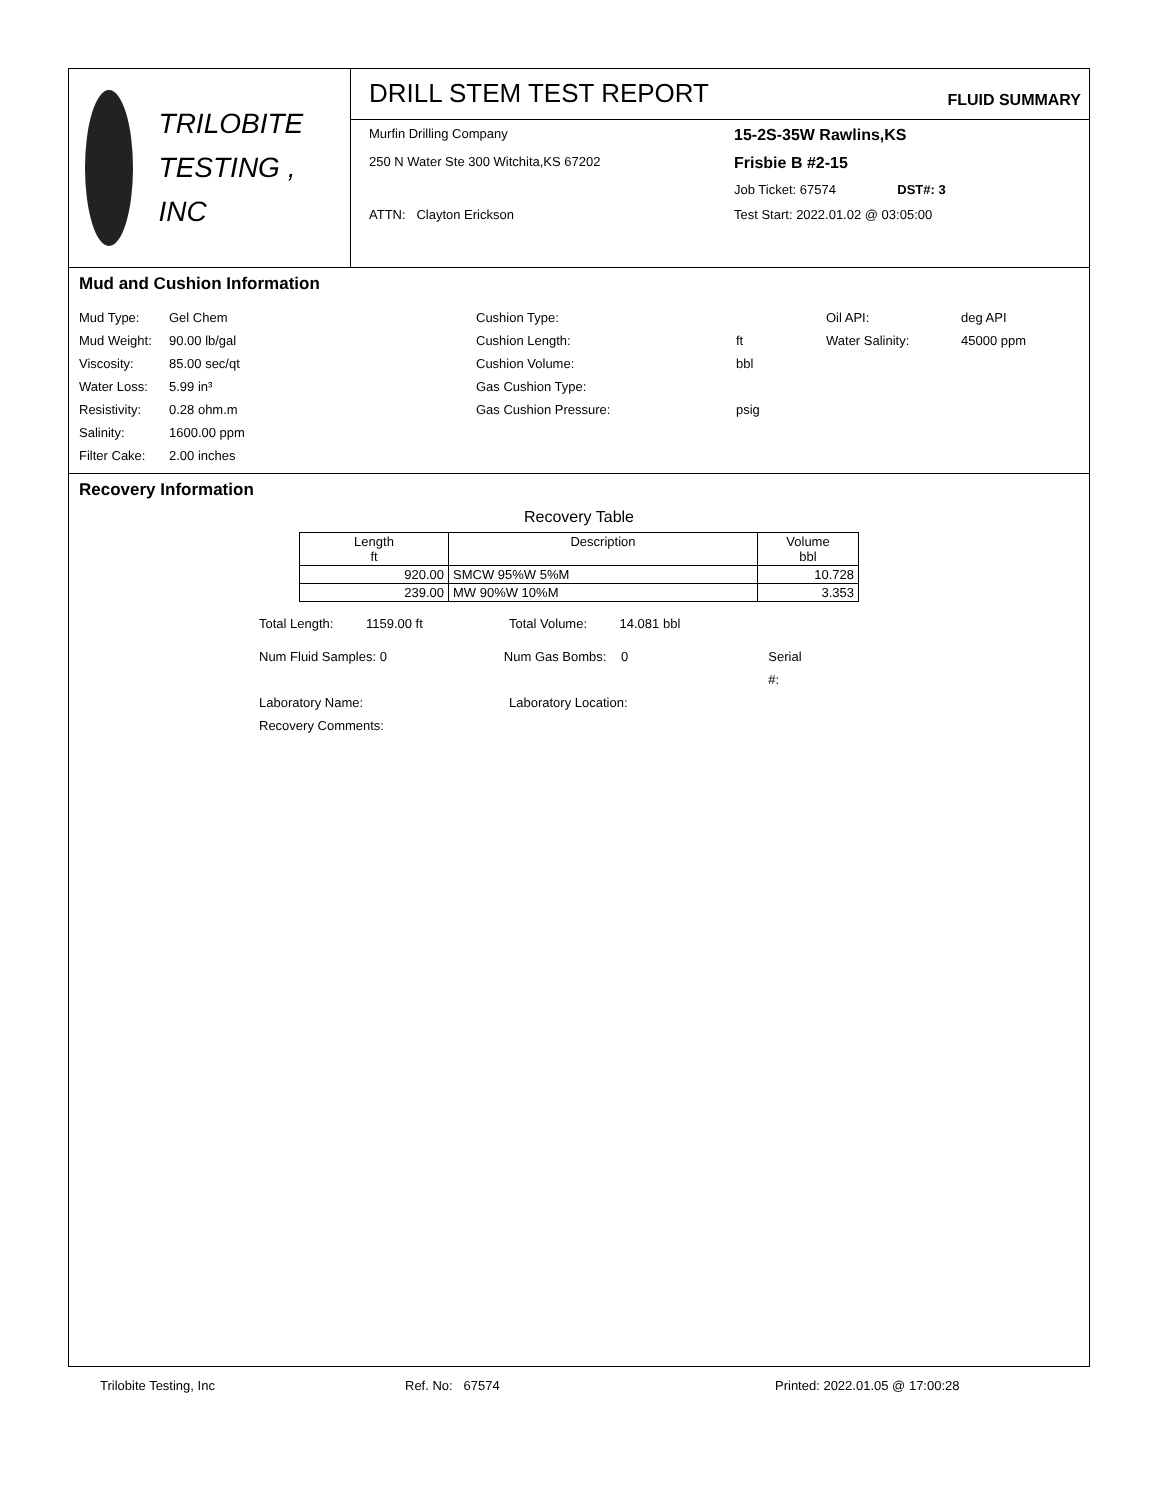TRILOBITE
TESTING , INC
DRILL STEM TEST REPORT
FLUID SUMMARY
Murfin Drilling Company
15-2S-35W Rawlins,KS
250 N Water Ste 300 Witchita,KS 67202
Frisbie B #2-15
Job Ticket: 67574 DST#: 3
ATTN: Clayton Erickson
Test Start: 2022.01.02 @ 03:05:00
Mud and Cushion Information
Mud Type: Gel Chem Cushion Type: Oil API: deg API Mud Weight: 90.00 lb/gal Cushion Length: ft Water Salinity: 45000 ppm Viscosity: 85.00 sec/qt Cushion Volume: bbl Water Loss: 5.99 in³ Gas Cushion Type: Resistivity: 0.28 ohm.m Gas Cushion Pressure: psig Salinity: 1600.00 ppm Filter Cake: 2.00 inches
Recovery Information
Recovery Table
| Length ft | Description | Volume bbl |
| --- | --- | --- |
| 920.00 | SMCW 95%W 5%M | 10.728 |
| 239.00 | MW 90%W 10%M | 3.353 |
Total Length: 1159.00 ft Total Volume: 14.081 bbl
Num Fluid Samples: 0 Num Gas Bombs: 0 Serial #:
Laboratory Name: Laboratory Location:
Recovery Comments:
Trilobite Testing, Inc Ref. No: 67574 Printed: 2022.01.05 @ 17:00:28